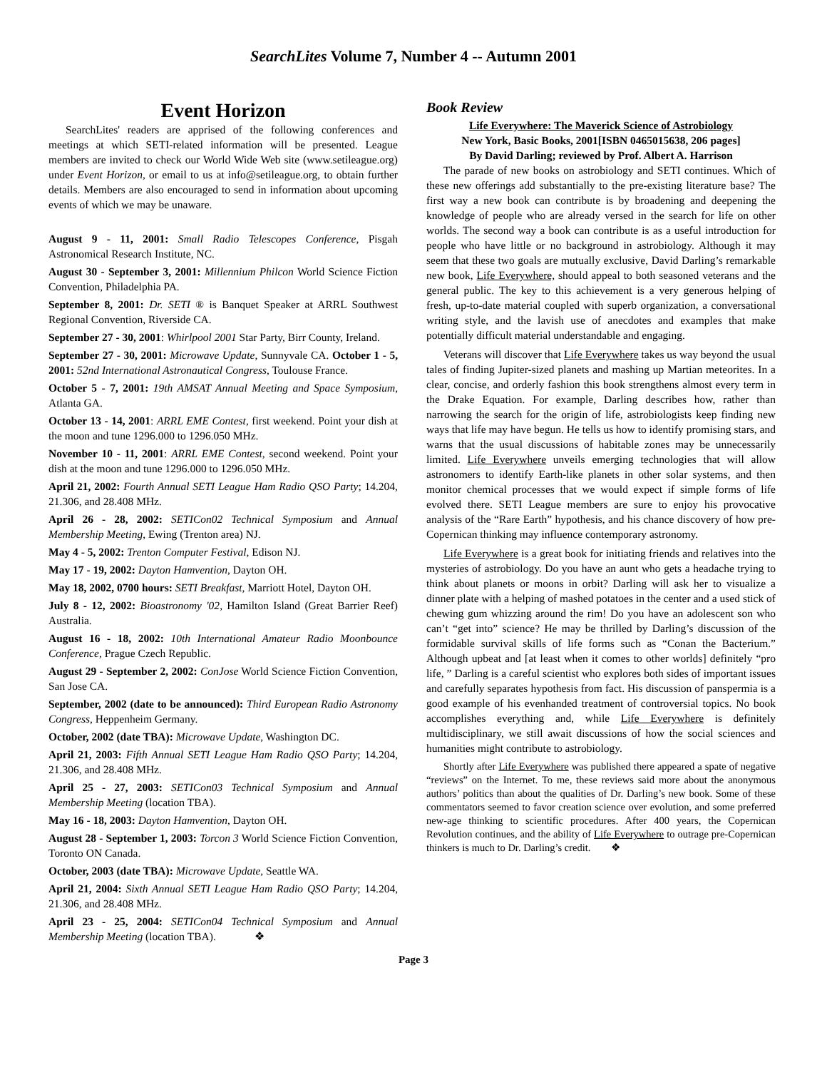SearchLites Volume 7, Number 4 -- Autumn 2001
Event Horizon
SearchLites' readers are apprised of the following conferences and meetings at which SETI-related information will be presented. League members are invited to check our World Wide Web site (www.setileague.org) under Event Horizon, or email to us at info@setileague.org, to obtain further details. Members are also encouraged to send in information about upcoming events of which we may be unaware.
August 9 - 11, 2001: Small Radio Telescopes Conference, Pisgah Astronomical Research Institute, NC.
August 30 - September 3, 2001: Millennium Philcon World Science Fiction Convention, Philadelphia PA.
September 8, 2001: Dr. SETI ® is Banquet Speaker at ARRL Southwest Regional Convention, Riverside CA.
September 27 - 30, 2001: Whirlpool 2001 Star Party, Birr County, Ireland.
September 27 - 30, 2001: Microwave Update, Sunnyvale CA. October 1 - 5, 2001: 52nd International Astronautical Congress, Toulouse France.
October 5 - 7, 2001: 19th AMSAT Annual Meeting and Space Symposium, Atlanta GA.
October 13 - 14, 2001: ARRL EME Contest, first weekend. Point your dish at the moon and tune 1296.000 to 1296.050 MHz.
November 10 - 11, 2001: ARRL EME Contest, second weekend. Point your dish at the moon and tune 1296.000 to 1296.050 MHz.
April 21, 2002: Fourth Annual SETI League Ham Radio QSO Party; 14.204, 21.306, and 28.408 MHz.
April 26 - 28, 2002: SETICon02 Technical Symposium and Annual Membership Meeting, Ewing (Trenton area) NJ.
May 4 - 5, 2002: Trenton Computer Festival, Edison NJ.
May 17 - 19, 2002: Dayton Hamvention, Dayton OH.
May 18, 2002, 0700 hours: SETI Breakfast, Marriott Hotel, Dayton OH.
July 8 - 12, 2002: Bioastronomy '02, Hamilton Island (Great Barrier Reef) Australia.
August 16 - 18, 2002: 10th International Amateur Radio Moonbounce Conference, Prague Czech Republic.
August 29 - September 2, 2002: ConJose World Science Fiction Convention, San Jose CA.
September, 2002 (date to be announced): Third European Radio Astronomy Congress, Heppenheim Germany.
October, 2002 (date TBA): Microwave Update, Washington DC.
April 21, 2003: Fifth Annual SETI League Ham Radio QSO Party; 14.204, 21.306, and 28.408 MHz.
April 25 - 27, 2003: SETICon03 Technical Symposium and Annual Membership Meeting (location TBA).
May 16 - 18, 2003: Dayton Hamvention, Dayton OH.
August 28 - September 1, 2003: Torcon 3 World Science Fiction Convention, Toronto ON Canada.
October, 2003 (date TBA): Microwave Update, Seattle WA.
April 21, 2004: Sixth Annual SETI League Ham Radio QSO Party; 14.204, 21.306, and 28.408 MHz.
April 23 - 25, 2004: SETICon04 Technical Symposium and Annual Membership Meeting (location TBA). ❖
Book Review
Life Everywhere: The Maverick Science of Astrobiology
New York, Basic Books, 2001[ISBN 0465015638, 206 pages]
By David Darling; reviewed by Prof. Albert A. Harrison
The parade of new books on astrobiology and SETI continues. Which of these new offerings add substantially to the pre-existing literature base? The first way a new book can contribute is by broadening and deepening the knowledge of people who are already versed in the search for life on other worlds. The second way a book can contribute is as a useful introduction for people who have little or no background in astrobiology. Although it may seem that these two goals are mutually exclusive, David Darling’s remarkable new book, Life Everywhere, should appeal to both seasoned veterans and the general public. The key to this achievement is a very generous helping of fresh, up-to-date material coupled with superb organization, a conversational writing style, and the lavish use of anecdotes and examples that make potentially difficult material understandable and engaging.
Veterans will discover that Life Everywhere takes us way beyond the usual tales of finding Jupiter-sized planets and mashing up Martian meteorites. In a clear, concise, and orderly fashion this book strengthens almost every term in the Drake Equation. For example, Darling describes how, rather than narrowing the search for the origin of life, astrobiologists keep finding new ways that life may have begun. He tells us how to identify promising stars, and warns that the usual discussions of habitable zones may be unnecessarily limited. Life Everywhere unveils emerging technologies that will allow astronomers to identify Earth-like planets in other solar systems, and then monitor chemical processes that we would expect if simple forms of life evolved there. SETI League members are sure to enjoy his provocative analysis of the “Rare Earth” hypothesis, and his chance discovery of how pre-Copernican thinking may influence contemporary astronomy.
Life Everywhere is a great book for initiating friends and relatives into the mysteries of astrobiology. Do you have an aunt who gets a headache trying to think about planets or moons in orbit? Darling will ask her to visualize a dinner plate with a helping of mashed potatoes in the center and a used stick of chewing gum whizzing around the rim! Do you have an adolescent son who can’t “get into” science? He may be thrilled by Darling’s discussion of the formidable survival skills of life forms such as “Conan the Bacterium.” Although upbeat and [at least when it comes to other worlds] definitely “pro life, ” Darling is a careful scientist who explores both sides of important issues and carefully separates hypothesis from fact. His discussion of panspermia is a good example of his evenhanded treatment of controversial topics. No book accomplishes everything and, while Life Everywhere is definitely multidisciplinary, we still await discussions of how the social sciences and humanities might contribute to astrobiology.
Shortly after Life Everywhere was published there appeared a spate of negative “reviews” on the Internet. To me, these reviews said more about the anonymous authors’ politics than about the qualities of Dr. Darling’s new book. Some of these commentators seemed to favor creation science over evolution, and some preferred new-age thinking to scientific procedures. After 400 years, the Copernican Revolution continues, and the ability of Life Everywhere to outrage pre-Copernican thinkers is much to Dr. Darling’s credit. ❖
Page 3